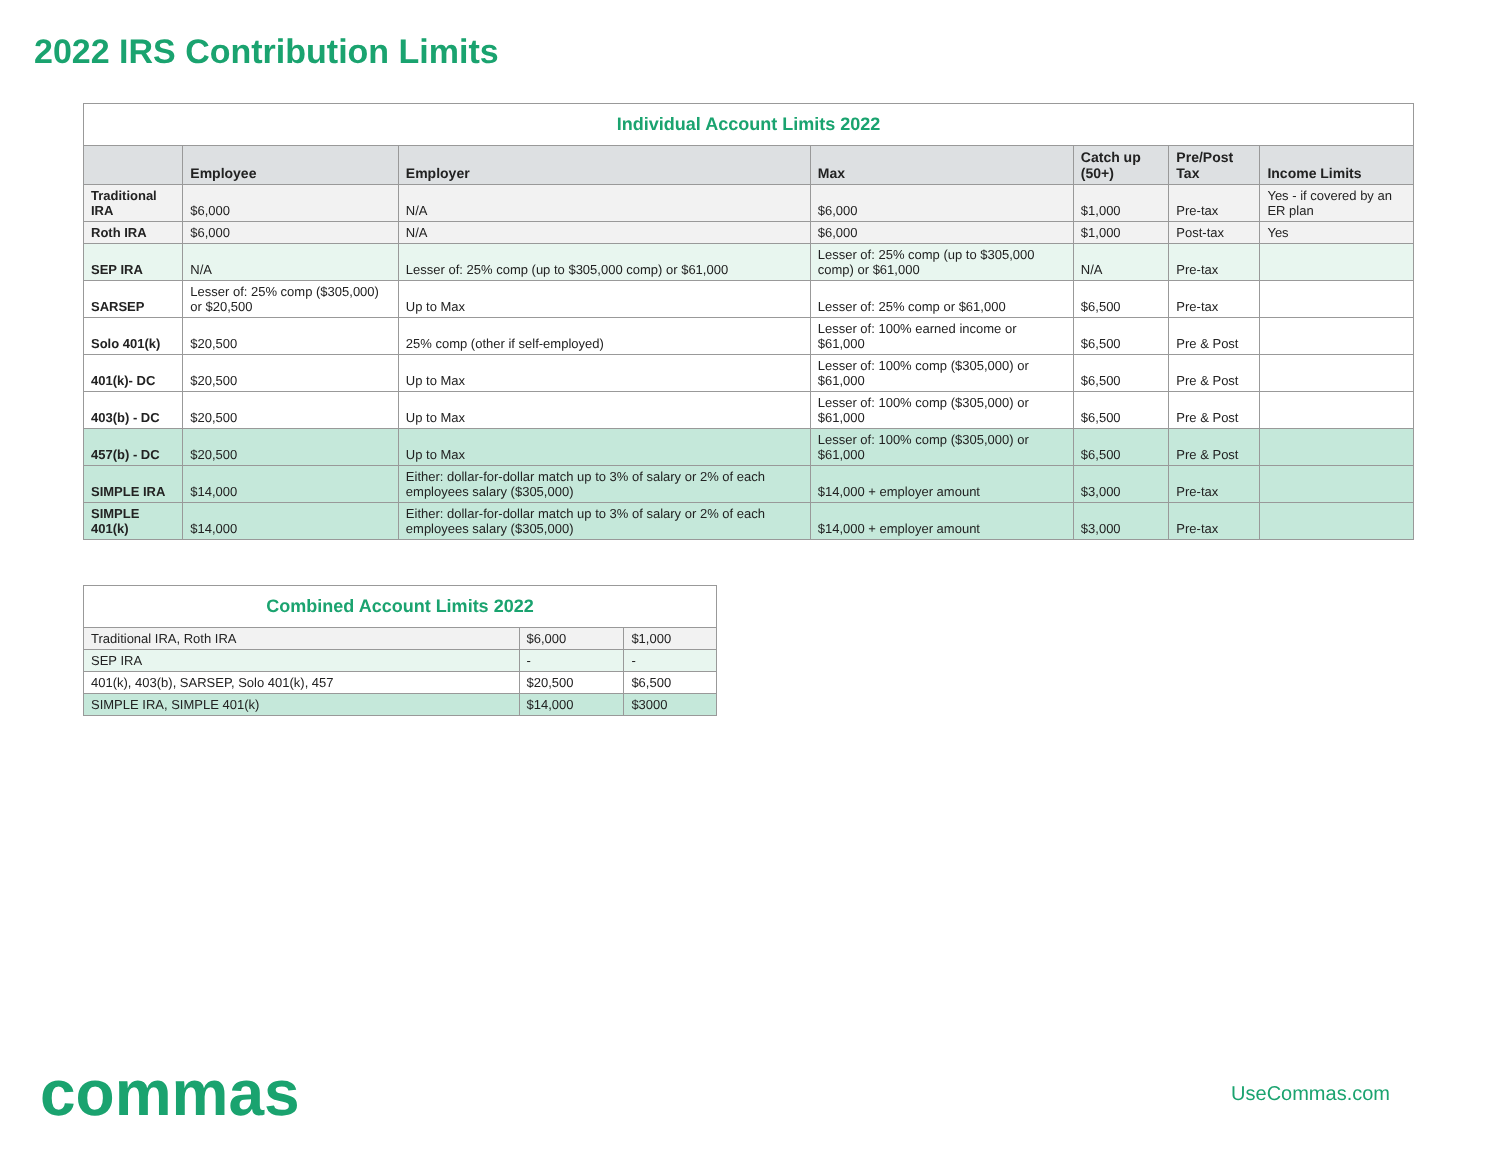2022 IRS Contribution Limits
| Individual Account Limits 2022 | | | | | | |
| --- | --- | --- | --- | --- | --- | --- |
| | Employee | Employer | Max | Catch up (50+) | Pre/Post Tax | Income Limits |
| Traditional IRA | $6,000 | N/A | $6,000 | $1,000 | Pre-tax | Yes - if covered by an ER plan |
| Roth IRA | $6,000 | N/A | $6,000 | $1,000 | Post-tax | Yes |
| SEP IRA | N/A | Lesser of: 25% comp (up to $305,000 comp) or $61,000 | Lesser of: 25% comp (up to $305,000 comp) or $61,000 | N/A | Pre-tax | |
| SARSEP | Lesser of: 25% comp ($305,000) or $20,500 | Up to Max | Lesser of: 25% comp or $61,000 | $6,500 | Pre-tax | |
| Solo 401(k) | $20,500 | 25% comp (other if self-employed) | Lesser of: 100% earned income or $61,000 | $6,500 | Pre & Post | |
| 401(k)- DC | $20,500 | Up to Max | Lesser of: 100% comp ($305,000) or $61,000 | $6,500 | Pre & Post | |
| 403(b) - DC | $20,500 | Up to Max | Lesser of: 100% comp ($305,000) or $61,000 | $6,500 | Pre & Post | |
| 457(b) - DC | $20,500 | Up to Max | Lesser of: 100% comp ($305,000) or $61,000 | $6,500 | Pre & Post | |
| SIMPLE IRA | $14,000 | Either: dollar-for-dollar match up to 3% of salary or 2% of each employees salary ($305,000) | $14,000 + employer amount | $3,000 | Pre-tax | |
| SIMPLE 401(k) | $14,000 | Either: dollar-for-dollar match up to 3% of salary or 2% of each employees salary ($305,000) | $14,000 + employer amount | $3,000 | Pre-tax | |
| Combined Account Limits 2022 | | |
| --- | --- | --- |
| Traditional IRA, Roth IRA | $6,000 | $1,000 |
| SEP IRA | - | - |
| 401(k), 403(b), SARSEP, Solo 401(k), 457 | $20,500 | $6,500 |
| SIMPLE IRA, SIMPLE 401(k) | $14,000 | $3000 |
commas
UseCommas.com